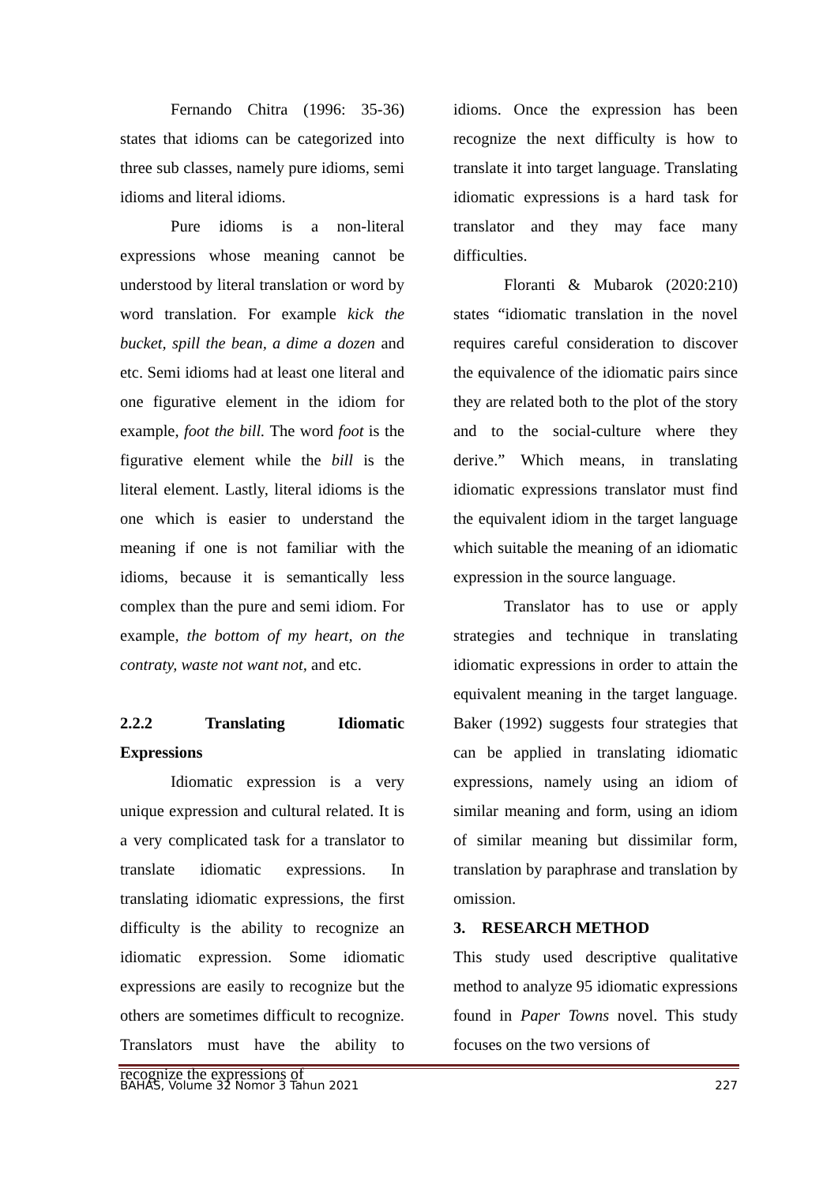Fernando Chitra (1996: 35-36) states that idioms can be categorized into three sub classes, namely pure idioms, semi idioms and literal idioms.
Pure idioms is a non-literal expressions whose meaning cannot be understood by literal translation or word by word translation. For example kick the bucket, spill the bean, a dime a dozen and etc. Semi idioms had at least one literal and one figurative element in the idiom for example, foot the bill. The word foot is the figurative element while the bill is the literal element. Lastly, literal idioms is the one which is easier to understand the meaning if one is not familiar with the idioms, because it is semantically less complex than the pure and semi idiom. For example, the bottom of my heart, on the contraty, waste not want not, and etc.
2.2.2 Translating Idiomatic
Expressions
Idiomatic expression is a very unique expression and cultural related. It is a very complicated task for a translator to translate idiomatic expressions. In translating idiomatic expressions, the first difficulty is the ability to recognize an idiomatic expression. Some idiomatic expressions are easily to recognize but the others are sometimes difficult to recognize. Translators must have the ability to recognize the expressions of
idioms. Once the expression has been recognize the next difficulty is how to translate it into target language. Translating idiomatic expressions is a hard task for translator and they may face many difficulties.
Floranti & Mubarok (2020:210) states “idiomatic translation in the novel requires careful consideration to discover the equivalence of the idiomatic pairs since they are related both to the plot of the story and to the social-culture where they derive.” Which means, in translating idiomatic expressions translator must find the equivalent idiom in the target language which suitable the meaning of an idiomatic expression in the source language.
Translator has to use or apply strategies and technique in translating idiomatic expressions in order to attain the equivalent meaning in the target language. Baker (1992) suggests four strategies that can be applied in translating idiomatic expressions, namely using an idiom of similar meaning and form, using an idiom of similar meaning but dissimilar form, translation by paraphrase and translation by omission.
3. RESEARCH METHOD
This study used descriptive qualitative method to analyze 95 idiomatic expressions found in Paper Towns novel. This study focuses on the two versions of
BAHAS, Volume 32 Nomor 3 Tahun 2021 227